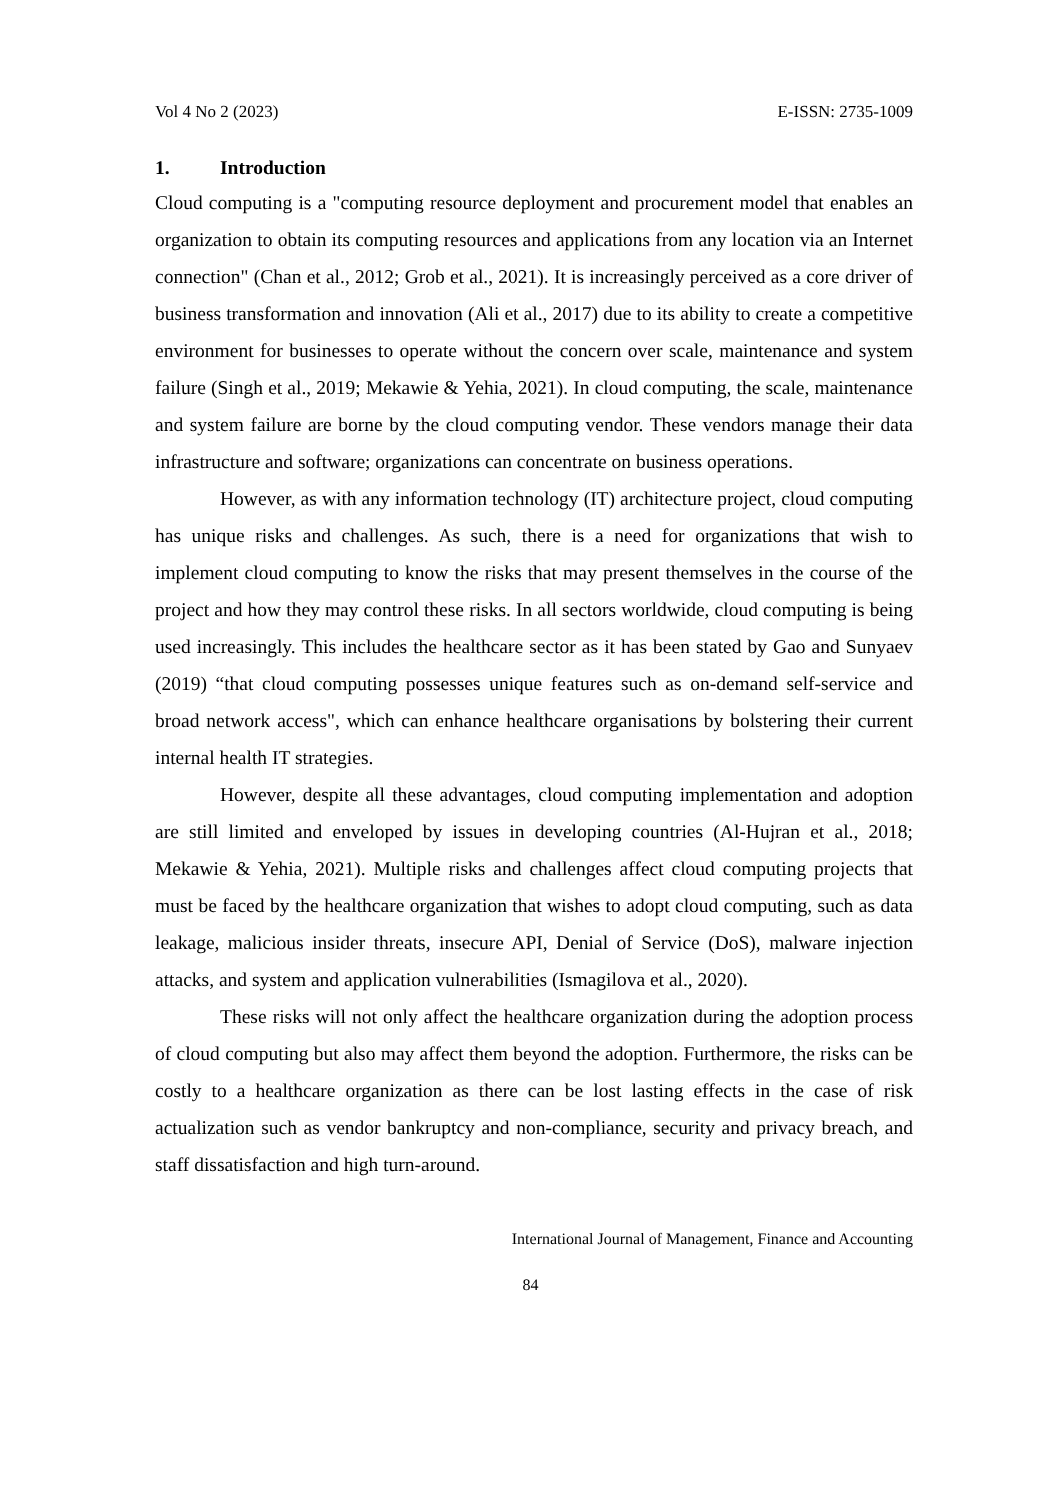Vol 4 No 2 (2023) E-ISSN: 2735-1009
1. Introduction
Cloud computing is a "computing resource deployment and procurement model that enables an organization to obtain its computing resources and applications from any location via an Internet connection" (Chan et al., 2012; Grob et al., 2021). It is increasingly perceived as a core driver of business transformation and innovation (Ali et al., 2017) due to its ability to create a competitive environment for businesses to operate without the concern over scale, maintenance and system failure (Singh et al., 2019; Mekawie & Yehia, 2021). In cloud computing, the scale, maintenance and system failure are borne by the cloud computing vendor. These vendors manage their data infrastructure and software; organizations can concentrate on business operations.
However, as with any information technology (IT) architecture project, cloud computing has unique risks and challenges. As such, there is a need for organizations that wish to implement cloud computing to know the risks that may present themselves in the course of the project and how they may control these risks. In all sectors worldwide, cloud computing is being used increasingly. This includes the healthcare sector as it has been stated by Gao and Sunyaev (2019) “that cloud computing possesses unique features such as on-demand self-service and broad network access", which can enhance healthcare organisations by bolstering their current internal health IT strategies.
However, despite all these advantages, cloud computing implementation and adoption are still limited and enveloped by issues in developing countries (Al-Hujran et al., 2018; Mekawie & Yehia, 2021). Multiple risks and challenges affect cloud computing projects that must be faced by the healthcare organization that wishes to adopt cloud computing, such as data leakage, malicious insider threats, insecure API, Denial of Service (DoS), malware injection attacks, and system and application vulnerabilities (Ismagilova et al., 2020).
These risks will not only affect the healthcare organization during the adoption process of cloud computing but also may affect them beyond the adoption. Furthermore, the risks can be costly to a healthcare organization as there can be lost lasting effects in the case of risk actualization such as vendor bankruptcy and non-compliance, security and privacy breach, and staff dissatisfaction and high turn-around.
International Journal of Management, Finance and Accounting
84